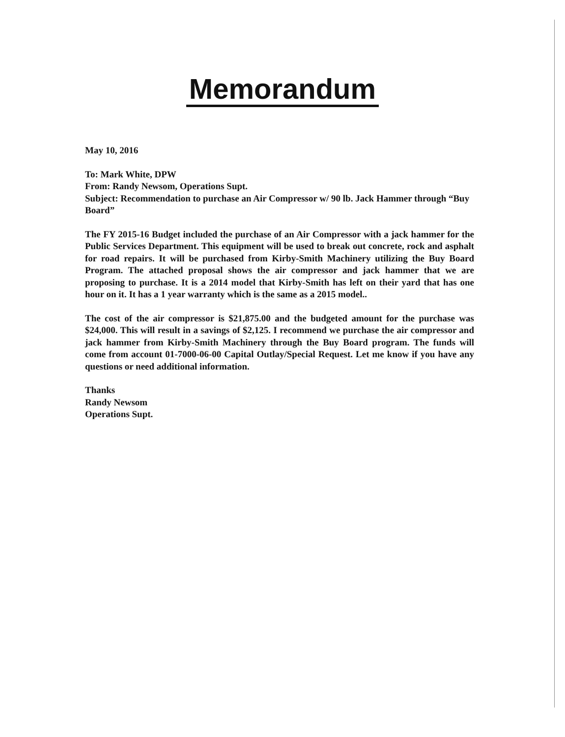Memorandum
May 10, 2016
To: Mark White, DPW
From: Randy Newsom, Operations Supt.
Subject: Recommendation to purchase an Air Compressor w/ 90 lb. Jack Hammer through “Buy Board”
The FY 2015-16 Budget included the purchase of an Air Compressor with a jack hammer for the Public Services Department. This equipment will be used to break out concrete, rock and asphalt for road repairs. It will be purchased from Kirby-Smith Machinery utilizing the Buy Board Program. The attached proposal shows the air compressor and jack hammer that we are proposing to purchase. It is a 2014 model that Kirby-Smith has left on their yard that has one hour on it. It has a 1 year warranty which is the same as a 2015 model..
The cost of the air compressor is $21,875.00 and the budgeted amount for the purchase was $24,000. This will result in a savings of $2,125. I recommend we purchase the air compressor and jack hammer from Kirby-Smith Machinery through the Buy Board program. The funds will come from account 01-7000-06-00 Capital Outlay/Special Request. Let me know if you have any questions or need additional information.
Thanks
Randy Newsom
Operations Supt.